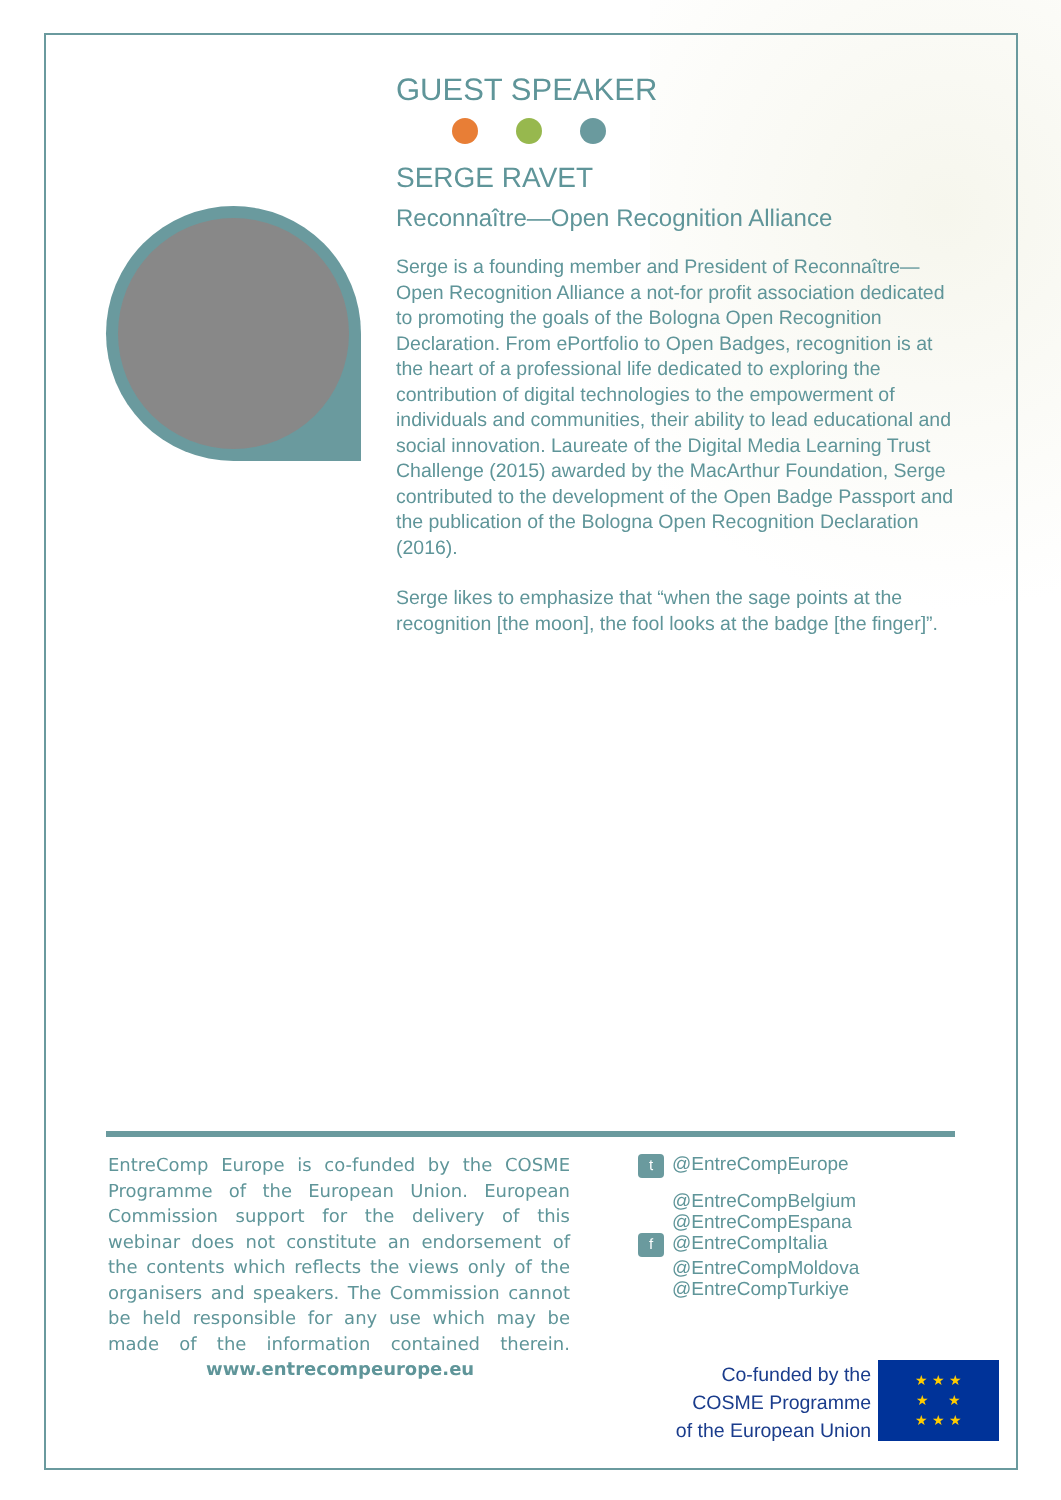GUEST SPEAKER
SERGE RAVET
Reconnaître—Open Recognition Alliance
Serge is a founding member and President of Reconnaître—Open Recognition Alliance a not-for profit association dedicated to promoting the goals of the Bologna Open Recognition Declaration. From ePortfolio to Open Badges, recognition is at the heart of a professional life dedicated to exploring the contribution of digital technologies to the empowerment of individuals and communities, their ability to lead educational and social innovation. Laureate of the Digital Media Learning Trust Challenge (2015) awarded by the MacArthur Foundation, Serge contributed to the development of the Open Badge Passport and the publication of the Bologna Open Recognition Declaration (2016).
Serge likes to emphasize that “when the sage points at the recognition [the moon], the fool looks at the badge [the finger]”.
EntreComp Europe is co-funded by the COSME Programme of the European Union. European Commission support for the delivery of this webinar does not constitute an endorsement of the contents which reflects the views only of the organisers and speakers. The Commission cannot be held responsible for any use which may be made of the information contained therein. www.entrecompeurope.eu
t @EntreCompEurope
@EntreCompBelgium
@EntreCompEspana
f @EntreCompItalia
@EntreCompMoldova
@EntreCompTurkiye
Co-funded by the
COSME Programme
of the European Union
★ ★ ★
★ ★
★ ★ ★